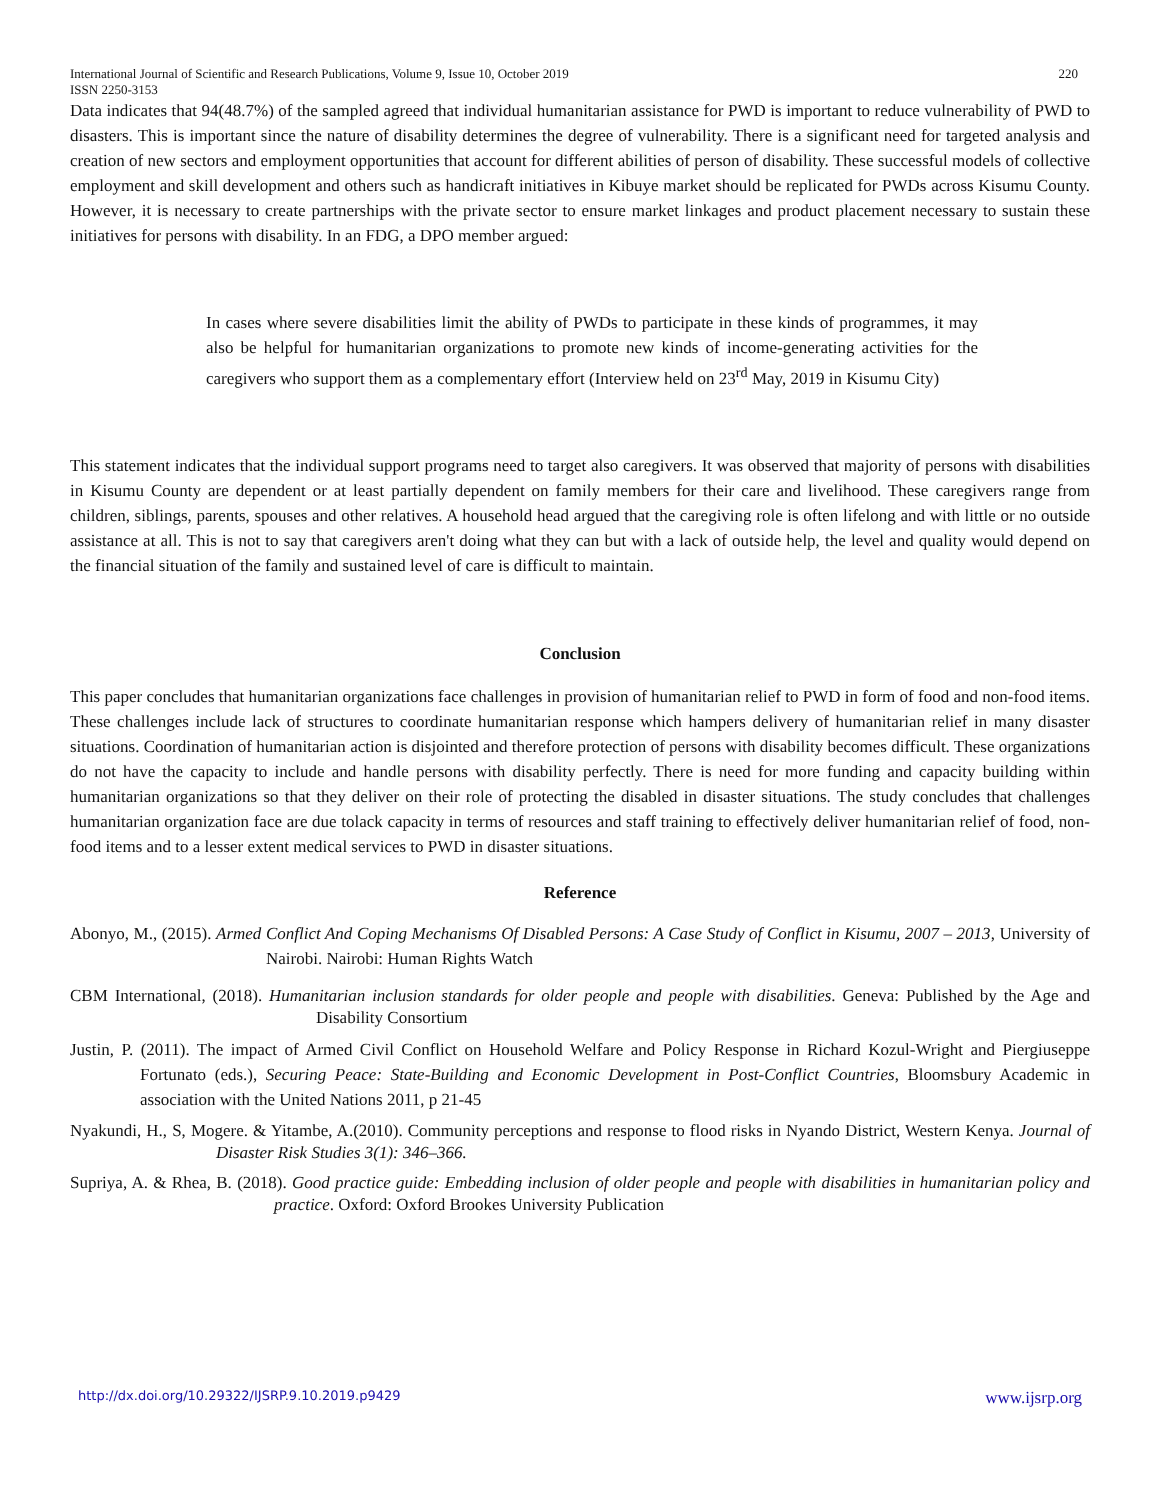International Journal of Scientific and Research Publications, Volume 9, Issue 10, October 2019
ISSN 2250-3153 220
Data indicates that 94(48.7%) of the sampled agreed that individual humanitarian assistance for PWD is important to reduce vulnerability of PWD to disasters. This is important since the nature of disability determines the degree of vulnerability. There is a significant need for targeted analysis and creation of new sectors and employment opportunities that account for different abilities of person of disability. These successful models of collective employment and skill development and others such as handicraft initiatives in Kibuye market should be replicated for PWDs across Kisumu County. However, it is necessary to create partnerships with the private sector to ensure market linkages and product placement necessary to sustain these initiatives for persons with disability. In an FDG, a DPO member argued:
In cases where severe disabilities limit the ability of PWDs to participate in these kinds of programmes, it may also be helpful for humanitarian organizations to promote new kinds of income-generating activities for the caregivers who support them as a complementary effort (Interview held on 23<sup>rd</sup> May, 2019 in Kisumu City)
This statement indicates that the individual support programs need to target also caregivers. It was observed that majority of persons with disabilities in Kisumu County are dependent or at least partially dependent on family members for their care and livelihood. These caregivers range from children, siblings, parents, spouses and other relatives. A household head argued that the caregiving role is often lifelong and with little or no outside assistance at all. This is not to say that caregivers aren't doing what they can but with a lack of outside help, the level and quality would depend on the financial situation of the family and sustained level of care is difficult to maintain.
Conclusion
This paper concludes that humanitarian organizations face challenges in provision of humanitarian relief to PWD in form of food and non-food items. These challenges include lack of structures to coordinate humanitarian response which hampers delivery of humanitarian relief in many disaster situations. Coordination of humanitarian action is disjointed and therefore protection of persons with disability becomes difficult. These organizations do not have the capacity to include and handle persons with disability perfectly. There is need for more funding and capacity building within humanitarian organizations so that they deliver on their role of protecting the disabled in disaster situations. The study concludes that challenges humanitarian organization face are due tolack capacity in terms of resources and staff training to effectively deliver humanitarian relief of food, non-food items and to a lesser extent medical services to PWD in disaster situations.
Reference
Abonyo, M., (2015). Armed Conflict And Coping Mechanisms Of Disabled Persons: A Case Study of Conflict in Kisumu, 2007 – 2013, University of Nairobi. Nairobi: Human Rights Watch
CBM International, (2018). Humanitarian inclusion standards for older people and people with disabilities. Geneva: Published by the Age and Disability Consortium
Justin, P. (2011). The impact of Armed Civil Conflict on Household Welfare and Policy Response in Richard Kozul-Wright and Piergiuseppe Fortunato (eds.), Securing Peace: State-Building and Economic Development in Post-Conflict Countries, Bloomsbury Academic in association with the United Nations 2011, p 21-45
Nyakundi, H., S, Mogere. & Yitambe, A.(2010). Community perceptions and response to flood risks in Nyando District, Western Kenya. Journal of Disaster Risk Studies 3(1): 346–366.
Supriya, A. & Rhea, B. (2018). Good practice guide: Embedding inclusion of older people and people with disabilities in humanitarian policy and practice. Oxford: Oxford Brookes University Publication
http://dx.doi.org/10.29322/IJSRP.9.10.2019.p9429 www.ijsrp.org